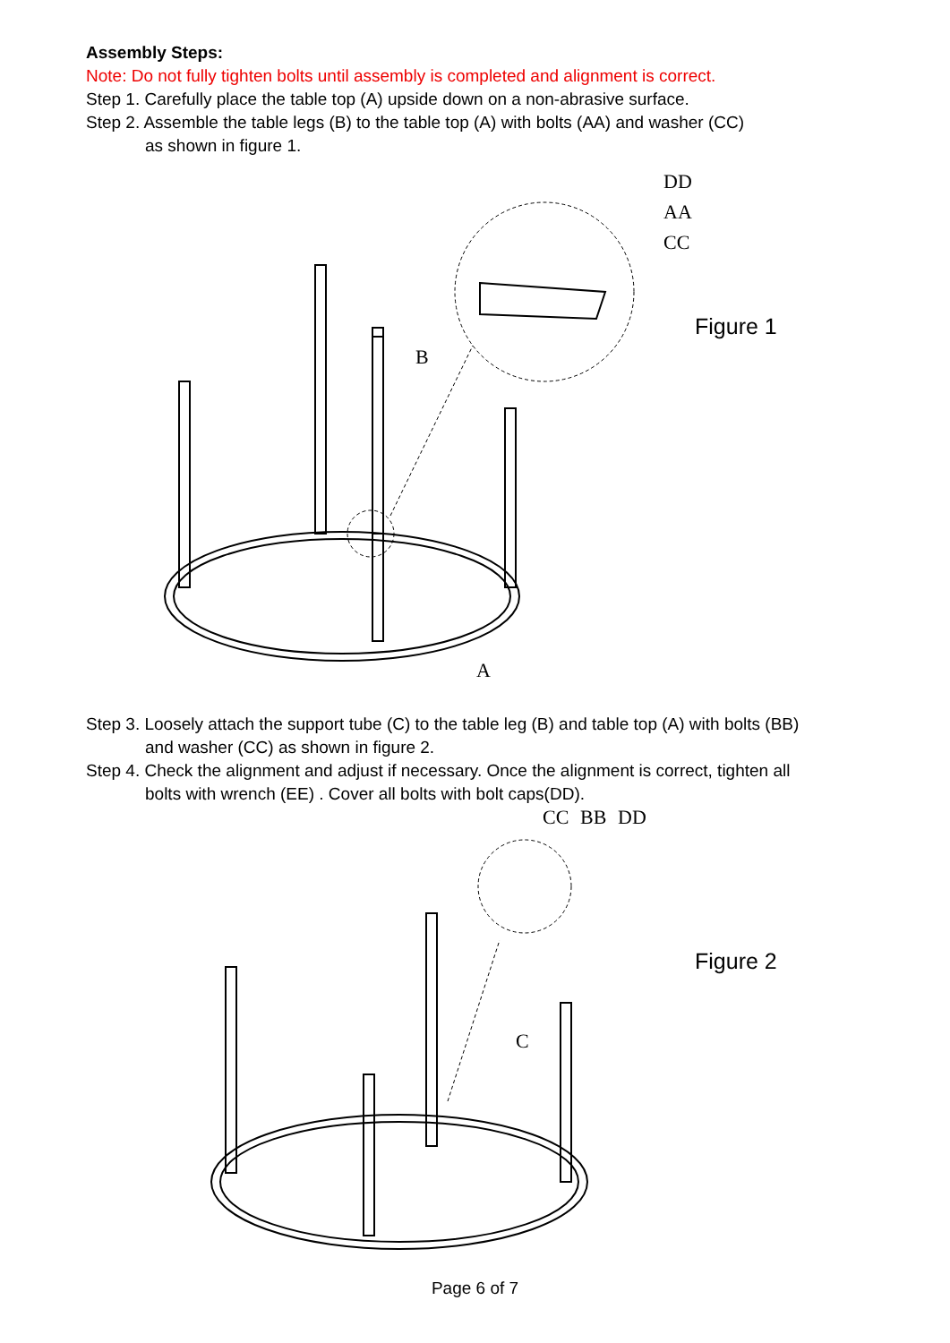Assembly Steps:
Note: Do not fully tighten bolts until assembly is completed and alignment is correct.
Step 1. Carefully place the table top (A) upside down on a non-abrasive surface.
Step 2. Assemble the table legs (B) to the table top (A) with bolts (AA) and washer (CC)
as shown in figure 1.
DD
AA
CC
B
A
Figure 1
Step 3. Loosely attach the support tube (C) to the table leg (B) and table top (A) with bolts (BB)
and washer (CC) as shown in figure 2.
Step 4. Check the alignment and adjust if necessary. Once the alignment is correct, tighten all
bolts with wrench (EE) . Cover all bolts with bolt caps(DD).
CC BB DD
C
Figure 2
Page 6 of 7